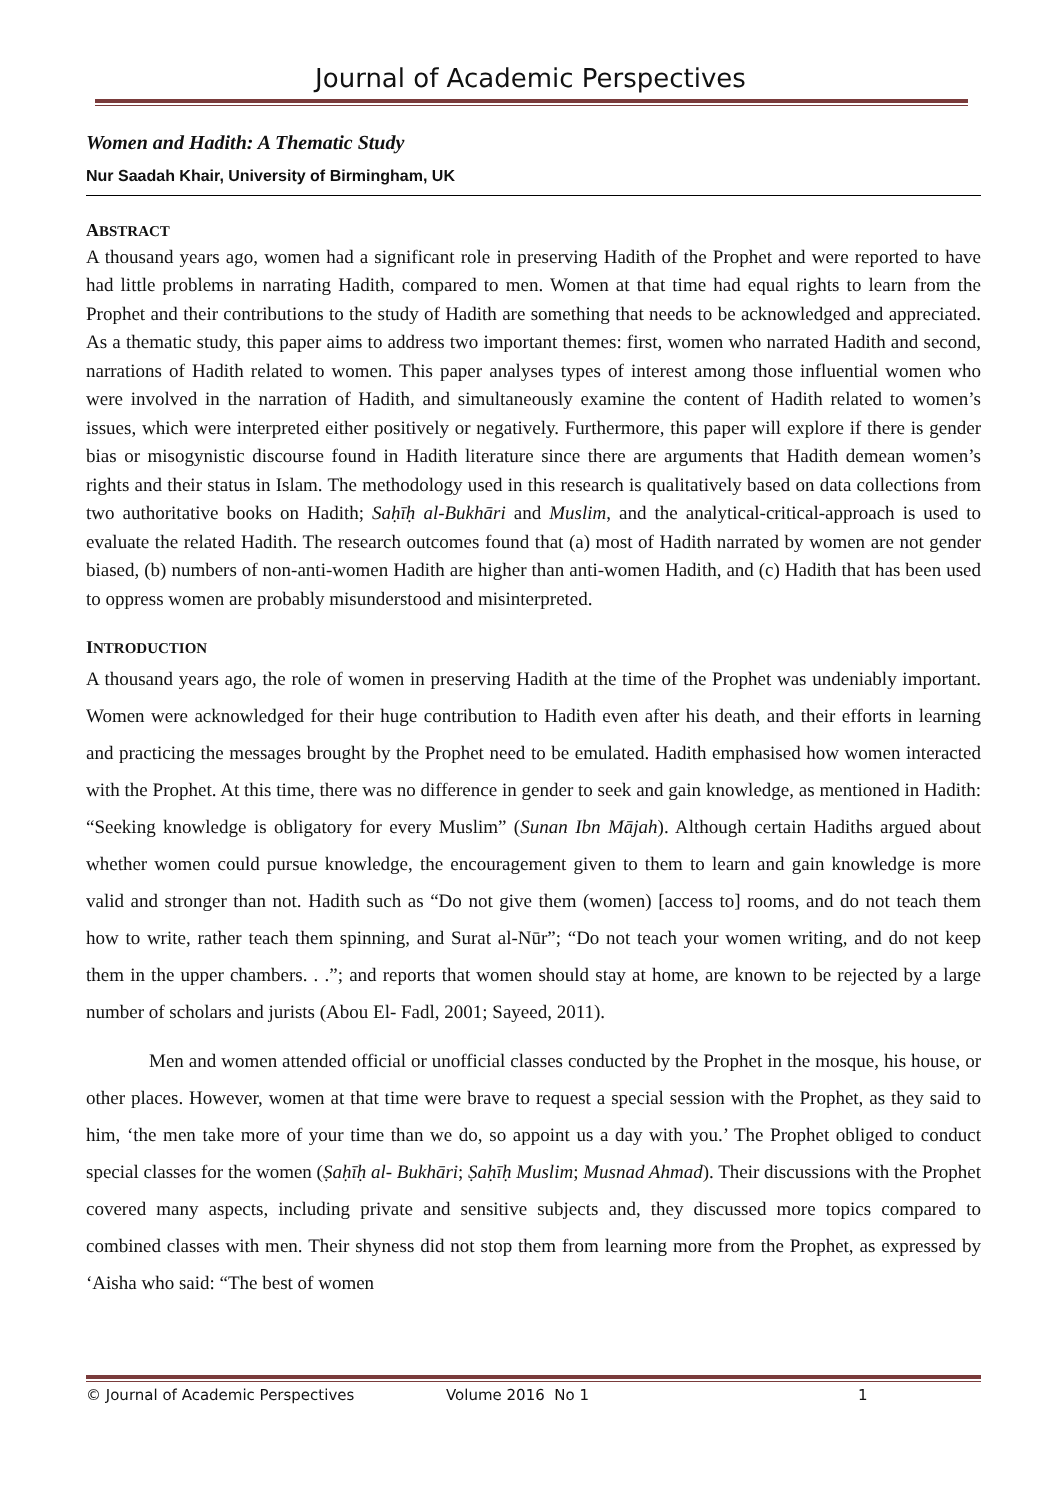Journal of Academic Perspectives
Women and Hadith: A Thematic Study
Nur Saadah Khair, University of Birmingham, UK
ABSTRACT
A thousand years ago, women had a significant role in preserving Hadith of the Prophet and were reported to have had little problems in narrating Hadith, compared to men. Women at that time had equal rights to learn from the Prophet and their contributions to the study of Hadith are something that needs to be acknowledged and appreciated. As a thematic study, this paper aims to address two important themes: first, women who narrated Hadith and second, narrations of Hadith related to women. This paper analyses types of interest among those influential women who were involved in the narration of Hadith, and simultaneously examine the content of Hadith related to women’s issues, which were interpreted either positively or negatively. Furthermore, this paper will explore if there is gender bias or misogynistic discourse found in Hadith literature since there are arguments that Hadith demean women’s rights and their status in Islam. The methodology used in this research is qualitatively based on data collections from two authoritative books on Hadith; Saḥīḥ al-Bukhāri and Muslim, and the analytical-critical-approach is used to evaluate the related Hadith. The research outcomes found that (a) most of Hadith narrated by women are not gender biased, (b) numbers of non-anti-women Hadith are higher than anti-women Hadith, and (c) Hadith that has been used to oppress women are probably misunderstood and misinterpreted.
INTRODUCTION
A thousand years ago, the role of women in preserving Hadith at the time of the Prophet was undeniably important. Women were acknowledged for their huge contribution to Hadith even after his death, and their efforts in learning and practicing the messages brought by the Prophet need to be emulated. Hadith emphasised how women interacted with the Prophet. At this time, there was no difference in gender to seek and gain knowledge, as mentioned in Hadith: “Seeking knowledge is obligatory for every Muslim” (Sunan Ibn Mājah). Although certain Hadiths argued about whether women could pursue knowledge, the encouragement given to them to learn and gain knowledge is more valid and stronger than not. Hadith such as “Do not give them (women) [access to] rooms, and do not teach them how to write, rather teach them spinning, and Surat al-Nūr”; “Do not teach your women writing, and do not keep them in the upper chambers. . .”; and reports that women should stay at home, are known to be rejected by a large number of scholars and jurists (Abou El- Fadl, 2001; Sayeed, 2011).
Men and women attended official or unofficial classes conducted by the Prophet in the mosque, his house, or other places. However, women at that time were brave to request a special session with the Prophet, as they said to him, ‘the men take more of your time than we do, so appoint us a day with you.’ The Prophet obliged to conduct special classes for the women (Ṣaḥīḥ al- Bukhāri; Ṣaḥīḥ Muslim; Musnad Ahmad). Their discussions with the Prophet covered many aspects, including private and sensitive subjects and, they discussed more topics compared to combined classes with men. Their shyness did not stop them from learning more from the Prophet, as expressed by ‘Aisha who said: “The best of women
© Journal of Academic Perspectives Volume 2016 No 1 1